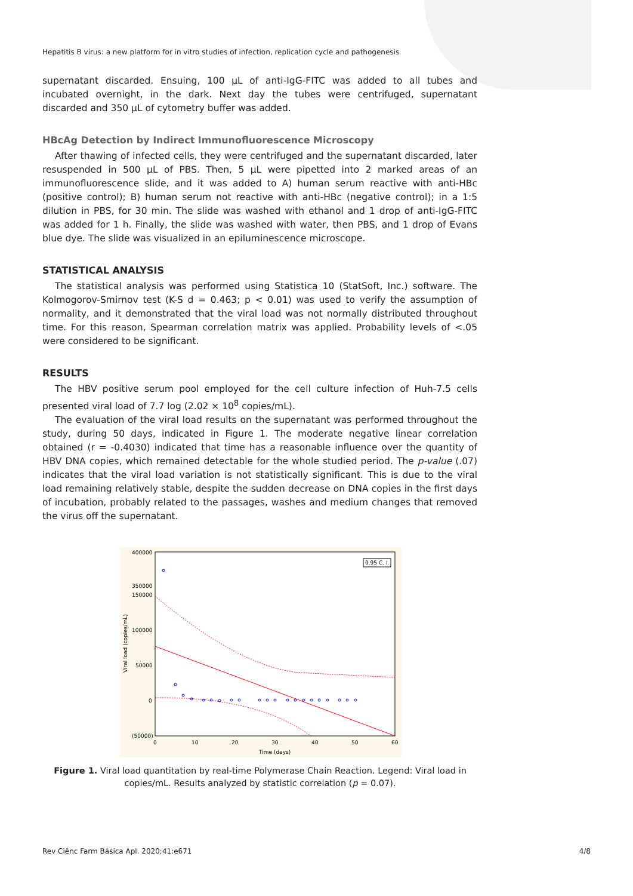Hepatitis B virus: a new platform for in vitro studies of infection, replication cycle and pathogenesis
supernatant discarded. Ensuing, 100 µL of anti-IgG-FITC was added to all tubes and incubated overnight, in the dark. Next day the tubes were centrifuged, supernatant discarded and 350 µL of cytometry buffer was added.
HBcAg Detection by Indirect Immunofluorescence Microscopy
After thawing of infected cells, they were centrifuged and the supernatant discarded, later resuspended in 500 µL of PBS. Then, 5 µL were pipetted into 2 marked areas of an immunofluorescence slide, and it was added to A) human serum reactive with anti-HBc (positive control); B) human serum not reactive with anti-HBc (negative control); in a 1:5 dilution in PBS, for 30 min. The slide was washed with ethanol and 1 drop of anti-IgG-FITC was added for 1 h. Finally, the slide was washed with water, then PBS, and 1 drop of Evans blue dye. The slide was visualized in an epiluminescence microscope.
STATISTICAL ANALYSIS
The statistical analysis was performed using Statistica 10 (StatSoft, Inc.) software. The Kolmogorov-Smirnov test (K-S d = 0.463; p < 0.01) was used to verify the assumption of normality, and it demonstrated that the viral load was not normally distributed throughout time. For this reason, Spearman correlation matrix was applied. Probability levels of <.05 were considered to be significant.
RESULTS
The HBV positive serum pool employed for the cell culture infection of Huh-7.5 cells presented viral load of 7.7 log (2.02 × 10<sup>8</sup> copies/mL).
The evaluation of the viral load results on the supernatant was performed throughout the study, during 50 days, indicated in Figure 1. The moderate negative linear correlation obtained (r = -0.4030) indicated that time has a reasonable influence over the quantity of HBV DNA copies, which remained detectable for the whole studied period. The p-value (.07) indicates that the viral load variation is not statistically significant. This is due to the viral load remaining relatively stable, despite the sudden decrease on DNA copies in the first days of incubation, probably related to the passages, washes and medium changes that removed the virus off the supernatant.
400000
350000
150000
100000
50000
0
(50000)
0
10
20
30
40
50
60
Time (days)
Viral load (copies/mL)
0.95 C. I.
Figure 1. Viral load quantitation by real-time Polymerase Chain Reaction. Legend: Viral load in copies/mL. Results analyzed by statistic correlation (p = 0.07).
Rev Ciênc Farm Básica Apl. 2020;41:e671 4/8